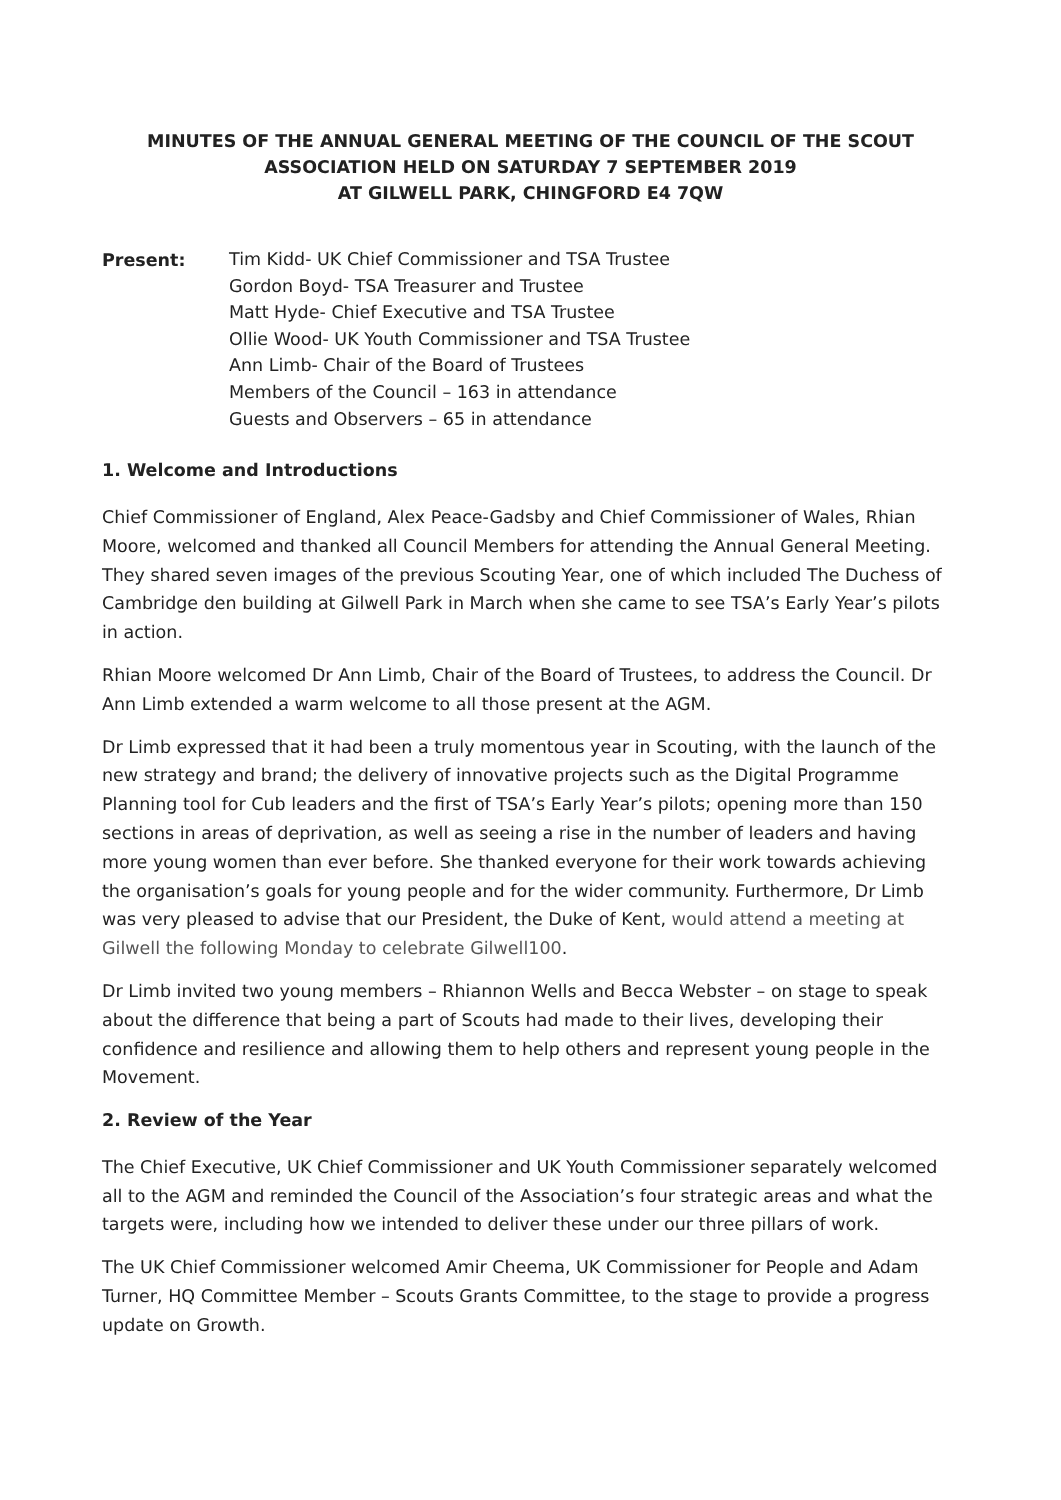MINUTES OF THE ANNUAL GENERAL MEETING OF THE COUNCIL OF THE SCOUT
ASSOCIATION HELD ON SATURDAY 7 SEPTEMBER 2019
AT GILWELL PARK, CHINGFORD E4 7QW
Present:
Tim Kidd- UK Chief Commissioner and TSA Trustee
Gordon Boyd- TSA Treasurer and Trustee
Matt Hyde- Chief Executive and TSA Trustee
Ollie Wood- UK Youth Commissioner and TSA Trustee
Ann Limb- Chair of the Board of Trustees
Members of the Council – 163 in attendance
Guests and Observers – 65 in attendance
1. Welcome and Introductions
Chief Commissioner of England, Alex Peace-Gadsby and Chief Commissioner of Wales, Rhian Moore, welcomed and thanked all Council Members for attending the Annual General Meeting. They shared seven images of the previous Scouting Year, one of which included The Duchess of Cambridge den building at Gilwell Park in March when she came to see TSA’s Early Year’s pilots in action.
Rhian Moore welcomed Dr Ann Limb, Chair of the Board of Trustees, to address the Council. Dr Ann Limb extended a warm welcome to all those present at the AGM.
Dr Limb expressed that it had been a truly momentous year in Scouting, with the launch of the new strategy and brand; the delivery of innovative projects such as the Digital Programme Planning tool for Cub leaders and the first of TSA’s Early Year’s pilots; opening more than 150 sections in areas of deprivation, as well as seeing a rise in the number of leaders and having more young women than ever before. She thanked everyone for their work towards achieving the organisation’s goals for young people and for the wider community. Furthermore, Dr Limb was very pleased to advise that our President, the Duke of Kent, would attend a meeting at Gilwell the following Monday to celebrate Gilwell100.
Dr Limb invited two young members – Rhiannon Wells and Becca Webster – on stage to speak about the difference that being a part of Scouts had made to their lives, developing their confidence and resilience and allowing them to help others and represent young people in the Movement.
2. Review of the Year
The Chief Executive, UK Chief Commissioner and UK Youth Commissioner separately welcomed all to the AGM and reminded the Council of the Association’s four strategic areas and what the targets were, including how we intended to deliver these under our three pillars of work.
The UK Chief Commissioner welcomed Amir Cheema, UK Commissioner for People and Adam Turner, HQ Committee Member – Scouts Grants Committee, to the stage to provide a progress update on Growth.